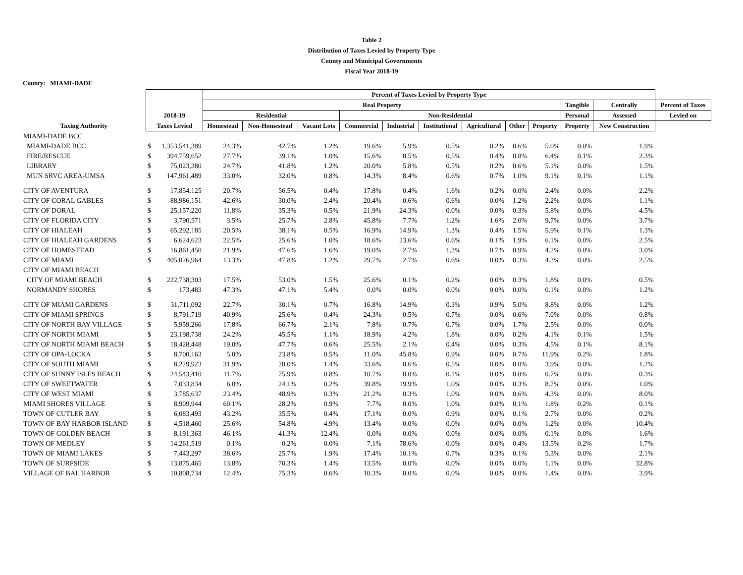Table 2
Distribution of Taxes Levied by Property Type
County and Municipal Governments
Fiscal Year 2018-19
County: MIAMI-DADE
| | | | Percent of Taxes Levied by Property Type | | | | | | | | | | | |
| --- | --- | --- | --- | --- | --- | --- | --- | --- | --- | --- | --- | --- | --- | --- |
| | | | Real Property | | | | | | | | | Tangible | Centrally | Percent of Taxes |
| | 2018-19 | | Residential | | | Non-Residential | | | | | | Personal | Assessed | Levied on |
| Taxing Authority | Taxes Levied | | Homestead | Non-Homestead | Vacant Lots | Commercial | Industrial | Institutional | Agricultural | Other | Property | Property | New Construction | |
| MIAMI-DADE BCC | | | | | | | | | | | | | | |
| MIAMI-DADE BCC | $ | 1,353,541,389 | 24.3% | 42.7% | 1.2% | 19.6% | 5.9% | 0.5% | 0.2% | 0.6% | 5.0% | 0.0% | 1.9% | |
| FIRE/RESCUE | $ | 394,759,652 | 27.7% | 39.1% | 1.0% | 15.6% | 8.5% | 0.5% | 0.4% | 0.8% | 6.4% | 0.1% | 2.3% | |
| LIBRARY | $ | 75,023,380 | 24.7% | 41.8% | 1.2% | 20.0% | 5.8% | 0.5% | 0.2% | 0.6% | 5.1% | 0.0% | 1.5% | |
| MUN SRVC AREA-UMSA | $ | 147,961,489 | 33.0% | 32.0% | 0.8% | 14.3% | 8.4% | 0.6% | 0.7% | 1.0% | 9.1% | 0.1% | 1.1% | |
| CITY OF AVENTURA | $ | 17,854,125 | 20.7% | 56.5% | 0.4% | 17.8% | 0.4% | 1.6% | 0.2% | 0.0% | 2.4% | 0.0% | 2.2% | |
| CITY OF CORAL GABLES | $ | 88,986,151 | 42.6% | 30.0% | 2.4% | 20.4% | 0.6% | 0.6% | 0.0% | 1.2% | 2.2% | 0.0% | 1.1% | |
| CITY OF DORAL | $ | 25,157,220 | 11.8% | 35.3% | 0.5% | 21.9% | 24.3% | 0.0% | 0.0% | 0.3% | 5.8% | 0.0% | 4.5% | |
| CITY OF FLORIDA CITY | $ | 3,790,571 | 3.5% | 25.7% | 2.8% | 45.8% | 7.7% | 1.2% | 1.6% | 2.0% | 9.7% | 0.0% | 3.7% | |
| CITY OF HIALEAH | $ | 65,292,185 | 20.5% | 38.1% | 0.5% | 16.9% | 14.9% | 1.3% | 0.4% | 1.5% | 5.9% | 0.1% | 1.3% | |
| CITY OF HIALEAH GARDENS | $ | 6,624,623 | 22.5% | 25.6% | 1.0% | 18.6% | 23.6% | 0.6% | 0.1% | 1.9% | 6.1% | 0.0% | 2.5% | |
| CITY OF HOMESTEAD | $ | 16,861,450 | 21.9% | 47.6% | 1.6% | 19.0% | 2.7% | 1.3% | 0.7% | 0.9% | 4.2% | 0.0% | 3.0% | |
| CITY OF MIAMI | $ | 405,026,964 | 13.3% | 47.8% | 1.2% | 29.7% | 2.7% | 0.6% | 0.0% | 0.3% | 4.3% | 0.0% | 2.5% | |
| CITY OF MIAMI BEACH | | | | | | | | | | | | | | |
| CITY OF MIAMI BEACH | $ | 222,738,303 | 17.5% | 53.0% | 1.5% | 25.6% | 0.1% | 0.2% | 0.0% | 0.3% | 1.8% | 0.0% | 0.5% | |
| NORMANDY SHORES | $ | 173,483 | 47.3% | 47.1% | 5.4% | 0.0% | 0.0% | 0.0% | 0.0% | 0.0% | 0.1% | 0.0% | 1.2% | |
| CITY OF MIAMI GARDENS | $ | 31,711,092 | 22.7% | 30.1% | 0.7% | 16.8% | 14.9% | 0.3% | 0.9% | 5.0% | 8.8% | 0.0% | 1.2% | |
| CITY OF MIAMI SPRINGS | $ | 8,791,719 | 40.9% | 25.6% | 0.4% | 24.3% | 0.5% | 0.7% | 0.0% | 0.6% | 7.0% | 0.0% | 0.8% | |
| CITY OF NORTH BAY VILLAGE | $ | 5,959,266 | 17.8% | 66.7% | 2.1% | 7.8% | 0.7% | 0.7% | 0.0% | 1.7% | 2.5% | 0.0% | 0.0% | |
| CITY OF NORTH MIAMI | $ | 23,198,738 | 24.2% | 45.5% | 1.1% | 18.9% | 4.2% | 1.8% | 0.0% | 0.2% | 4.1% | 0.1% | 1.5% | |
| CITY OF NORTH MIAMI BEACH | $ | 18,428,448 | 19.0% | 47.7% | 0.6% | 25.5% | 2.1% | 0.4% | 0.0% | 0.3% | 4.5% | 0.1% | 8.1% | |
| CITY OF OPA-LOCKA | $ | 8,700,163 | 5.0% | 23.8% | 0.5% | 11.0% | 45.8% | 0.9% | 0.0% | 0.7% | 11.9% | 0.2% | 1.8% | |
| CITY OF SOUTH MIAMI | $ | 8,229,923 | 31.9% | 28.0% | 1.4% | 33.6% | 0.6% | 0.5% | 0.0% | 0.0% | 3.9% | 0.0% | 1.2% | |
| CITY OF SUNNY ISLES BEACH | $ | 24,543,410 | 11.7% | 75.9% | 0.8% | 10.7% | 0.0% | 0.1% | 0.0% | 0.0% | 0.7% | 0.0% | 0.3% | |
| CITY OF SWEETWATER | $ | 7,033,834 | 6.0% | 24.1% | 0.2% | 39.8% | 19.9% | 1.0% | 0.0% | 0.3% | 8.7% | 0.0% | 1.0% | |
| CITY OF WEST MIAMI | $ | 3,785,637 | 23.4% | 48.9% | 0.3% | 21.2% | 0.3% | 1.0% | 0.0% | 0.6% | 4.3% | 0.0% | 8.0% | |
| MIAMI SHORES VILLAGE | $ | 8,909,944 | 60.1% | 28.2% | 0.9% | 7.7% | 0.0% | 1.0% | 0.0% | 0.1% | 1.8% | 0.2% | 0.1% | |
| TOWN OF CUTLER BAY | $ | 6,083,493 | 43.2% | 35.5% | 0.4% | 17.1% | 0.0% | 0.9% | 0.0% | 0.1% | 2.7% | 0.0% | 0.2% | |
| TOWN OF BAY HARBOR ISLAND | $ | 4,518,460 | 25.6% | 54.8% | 4.9% | 13.4% | 0.0% | 0.0% | 0.0% | 0.0% | 1.2% | 0.0% | 10.4% | |
| TOWN OF GOLDEN BEACH | $ | 8,191,363 | 46.1% | 41.3% | 12.4% | 0.0% | 0.0% | 0.0% | 0.0% | 0.0% | 0.1% | 0.0% | 1.6% | |
| TOWN OF MEDLEY | $ | 14,261,519 | 0.1% | 0.2% | 0.0% | 7.1% | 78.6% | 0.0% | 0.0% | 0.4% | 13.5% | 0.2% | 1.7% | |
| TOWN OF MIAMI LAKES | $ | 7,443,297 | 38.6% | 25.7% | 1.9% | 17.4% | 10.1% | 0.7% | 0.3% | 0.1% | 5.3% | 0.0% | 2.1% | |
| TOWN OF SURFSIDE | $ | 13,875,465 | 13.8% | 70.3% | 1.4% | 13.5% | 0.0% | 0.0% | 0.0% | 0.0% | 1.1% | 0.0% | 32.8% | |
| VILLAGE OF BAL HARBOR | $ | 10,808,734 | 12.4% | 75.3% | 0.6% | 10.3% | 0.0% | 0.0% | 0.0% | 0.0% | 1.4% | 0.0% | 3.9% | |